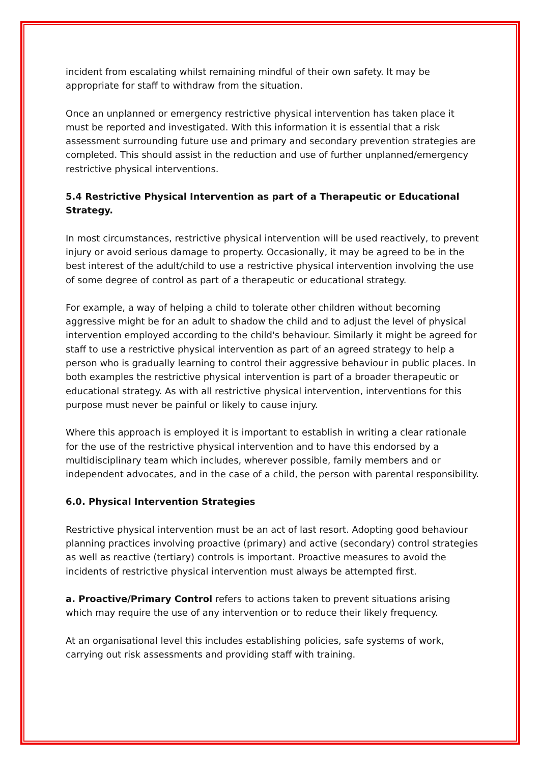incident from escalating whilst remaining mindful of their own safety. It may be appropriate for staff to withdraw from the situation.
Once an unplanned or emergency restrictive physical intervention has taken place it must be reported and investigated. With this information it is essential that a risk assessment surrounding future use and primary and secondary prevention strategies are completed. This should assist in the reduction and use of further unplanned/emergency restrictive physical interventions.
5.4 Restrictive Physical Intervention as part of a Therapeutic or Educational Strategy.
In most circumstances, restrictive physical intervention will be used reactively, to prevent injury or avoid serious damage to property. Occasionally, it may be agreed to be in the best interest of the adult/child to use a restrictive physical intervention involving the use of some degree of control as part of a therapeutic or educational strategy.
For example, a way of helping a child to tolerate other children without becoming aggressive might be for an adult to shadow the child and to adjust the level of physical intervention employed according to the child's behaviour. Similarly it might be agreed for staff to use a restrictive physical intervention as part of an agreed strategy to help a person who is gradually learning to control their aggressive behaviour in public places. In both examples the restrictive physical intervention is part of a broader therapeutic or educational strategy. As with all restrictive physical intervention, interventions for this purpose must never be painful or likely to cause injury.
Where this approach is employed it is important to establish in writing a clear rationale for the use of the restrictive physical intervention and to have this endorsed by a multidisciplinary team which includes, wherever possible, family members and or independent advocates, and in the case of a child, the person with parental responsibility.
6.0. Physical Intervention Strategies
Restrictive physical intervention must be an act of last resort. Adopting good behaviour planning practices involving proactive (primary) and active (secondary) control strategies as well as reactive (tertiary) controls is important. Proactive measures to avoid the incidents of restrictive physical intervention must always be attempted first.
a. Proactive/Primary Control refers to actions taken to prevent situations arising which may require the use of any intervention or to reduce their likely frequency.
At an organisational level this includes establishing policies, safe systems of work, carrying out risk assessments and providing staff with training.